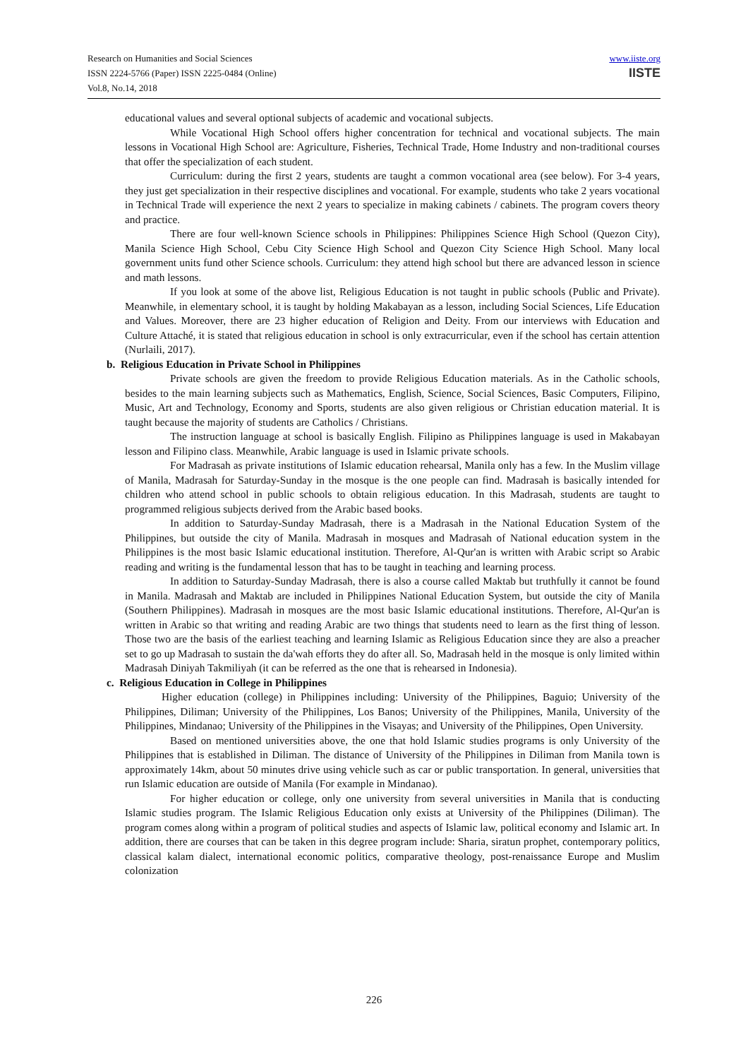Research on Humanities and Social Sciences
ISSN 2224-5766 (Paper) ISSN 2225-0484 (Online)
Vol.8, No.14, 2018
www.iiste.org
IISTE
educational values and several optional subjects of academic and vocational subjects.
While Vocational High School offers higher concentration for technical and vocational subjects. The main lessons in Vocational High School are: Agriculture, Fisheries, Technical Trade, Home Industry and non-traditional courses that offer the specialization of each student.
Curriculum: during the first 2 years, students are taught a common vocational area (see below). For 3-4 years, they just get specialization in their respective disciplines and vocational. For example, students who take 2 years vocational in Technical Trade will experience the next 2 years to specialize in making cabinets / cabinets. The program covers theory and practice.
There are four well-known Science schools in Philippines: Philippines Science High School (Quezon City), Manila Science High School, Cebu City Science High School and Quezon City Science High School. Many local government units fund other Science schools. Curriculum: they attend high school but there are advanced lesson in science and math lessons.
If you look at some of the above list, Religious Education is not taught in public schools (Public and Private). Meanwhile, in elementary school, it is taught by holding Makabayan as a lesson, including Social Sciences, Life Education and Values. Moreover, there are 23 higher education of Religion and Deity. From our interviews with Education and Culture Attaché, it is stated that religious education in school is only extracurricular, even if the school has certain attention (Nurlaili, 2017).
b. Religious Education in Private School in Philippines
Private schools are given the freedom to provide Religious Education materials. As in the Catholic schools, besides to the main learning subjects such as Mathematics, English, Science, Social Sciences, Basic Computers, Filipino, Music, Art and Technology, Economy and Sports, students are also given religious or Christian education material. It is taught because the majority of students are Catholics / Christians.
The instruction language at school is basically English. Filipino as Philippines language is used in Makabayan lesson and Filipino class. Meanwhile, Arabic language is used in Islamic private schools.
For Madrasah as private institutions of Islamic education rehearsal, Manila only has a few. In the Muslim village of Manila, Madrasah for Saturday-Sunday in the mosque is the one people can find. Madrasah is basically intended for children who attend school in public schools to obtain religious education. In this Madrasah, students are taught to programmed religious subjects derived from the Arabic based books.
In addition to Saturday-Sunday Madrasah, there is a Madrasah in the National Education System of the Philippines, but outside the city of Manila. Madrasah in mosques and Madrasah of National education system in the Philippines is the most basic Islamic educational institution. Therefore, Al-Qur'an is written with Arabic script so Arabic reading and writing is the fundamental lesson that has to be taught in teaching and learning process.
In addition to Saturday-Sunday Madrasah, there is also a course called Maktab but truthfully it cannot be found in Manila. Madrasah and Maktab are included in Philippines National Education System, but outside the city of Manila (Southern Philippines). Madrasah in mosques are the most basic Islamic educational institutions. Therefore, Al-Qur'an is written in Arabic so that writing and reading Arabic are two things that students need to learn as the first thing of lesson. Those two are the basis of the earliest teaching and learning Islamic as Religious Education since they are also a preacher set to go up Madrasah to sustain the da'wah efforts they do after all. So, Madrasah held in the mosque is only limited within Madrasah Diniyah Takmiliyah (it can be referred as the one that is rehearsed in Indonesia).
c. Religious Education in College in Philippines
Higher education (college) in Philippines including: University of the Philippines, Baguio; University of the Philippines, Diliman; University of the Philippines, Los Banos; University of the Philippines, Manila, University of the Philippines, Mindanao; University of the Philippines in the Visayas; and University of the Philippines, Open University.
Based on mentioned universities above, the one that hold Islamic studies programs is only University of the Philippines that is established in Diliman. The distance of University of the Philippines in Diliman from Manila town is approximately 14km, about 50 minutes drive using vehicle such as car or public transportation. In general, universities that run Islamic education are outside of Manila (For example in Mindanao).
For higher education or college, only one university from several universities in Manila that is conducting Islamic studies program. The Islamic Religious Education only exists at University of the Philippines (Diliman). The program comes along within a program of political studies and aspects of Islamic law, political economy and Islamic art. In addition, there are courses that can be taken in this degree program include: Sharia, siratun prophet, contemporary politics, classical kalam dialect, international economic politics, comparative theology, post-renaissance Europe and Muslim colonization
226